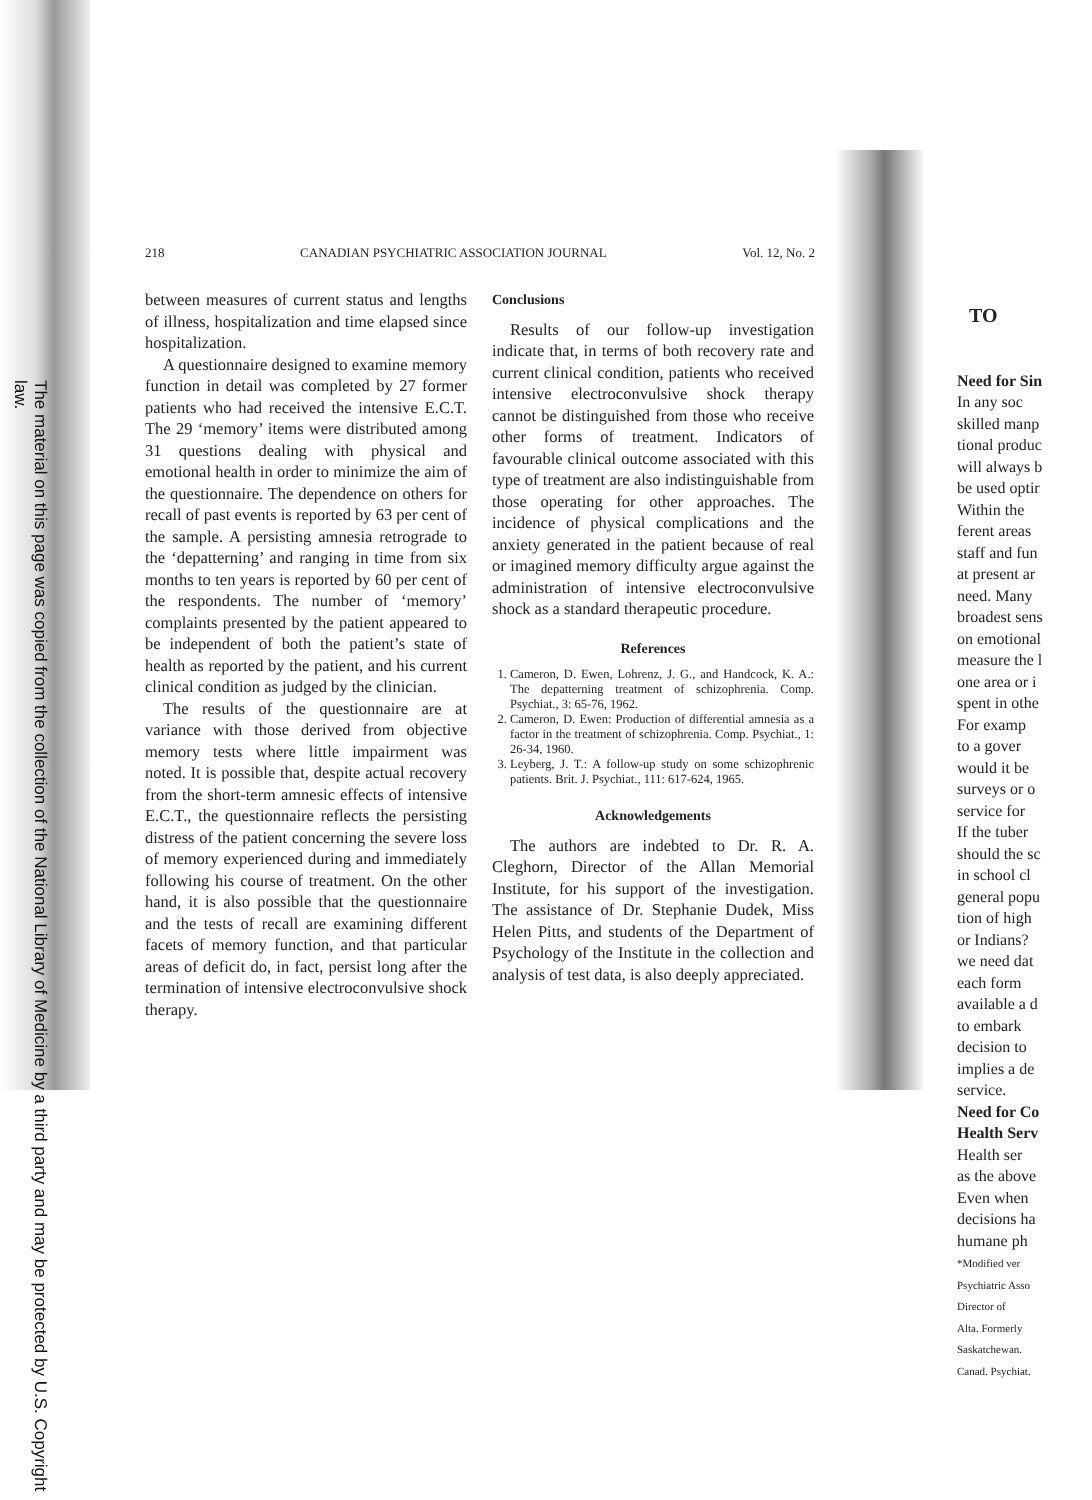The material on this page was copied from the collection of the National Library of Medicine by a third party and may be protected by U.S. Copyright law.
218 CANADIAN PSYCHIATRIC ASSOCIATION JOURNAL Vol. 12, No. 2
between measures of current status and lengths of illness, hospitalization and time elapsed since hospitalization.
A questionnaire designed to examine memory function in detail was completed by 27 former patients who had received the intensive E.C.T. The 29 ‘memory’ items were distributed among 31 questions dealing with physical and emotional health in order to minimize the aim of the questionnaire. The dependence on others for recall of past events is reported by 63 per cent of the sample. A persisting amnesia retrograde to the ‘depatterning’ and ranging in time from six months to ten years is reported by 60 per cent of the respondents. The number of ‘memory’ complaints presented by the patient appeared to be independent of both the patient’s state of health as reported by the patient, and his current clinical condition as judged by the clinician.
The results of the questionnaire are at variance with those derived from objective memory tests where little impairment was noted. It is possible that, despite actual recovery from the short-term amnesic effects of intensive E.C.T., the questionnaire reflects the persisting distress of the patient concerning the severe loss of memory experienced during and immediately following his course of treatment. On the other hand, it is also possible that the questionnaire and the tests of recall are examining different facets of memory function, and that particular areas of deficit do, in fact, persist long after the termination of intensive electroconvulsive shock therapy.
Conclusions
Results of our follow-up investigation indicate that, in terms of both recovery rate and current clinical condition, patients who received intensive electroconvulsive shock therapy cannot be distinguished from those who receive other forms of treatment. Indicators of favourable clinical outcome associated with this type of treatment are also indistinguishable from those operating for other approaches. The incidence of physical complications and the anxiety generated in the patient because of real or imagined memory difficulty argue against the administration of intensive electroconvulsive shock as a standard therapeutic procedure.
References
1. Cameron, D. Ewen, Lohrenz, J. G., and Handcock, K. A.: The depatterning treatment of schizophrenia. Comp. Psychiat., 3: 65-76, 1962.
2. Cameron, D. Ewen: Production of differential amnesia as a factor in the treatment of schizophrenia. Comp. Psychiat., 1: 26-34, 1960.
3. Leyberg, J. T.: A follow-up study on some schizophrenic patients. Brit. J. Psychiat., 111: 617-624, 1965.
Acknowledgements
The authors are indebted to Dr. R. A. Cleghorn, Director of the Allan Memorial Institute, for his support of the investigation. The assistance of Dr. Stephanie Dudek, Miss Helen Pitts, and students of the Department of Psychology of the Institute in the collection and analysis of test data, is also deeply appreciated.
TO
Need for Sin
In any soc
skilled manp
tional produc
will always b
be used optir
Within the
ferent areas
staff and fun
at present ar
need. Many
broadest sens
on emotional
measure the l
one area or i
spent in othe
For examp
to a gover
would it be
surveys or o
service for
If the tuber
should the sc
in school cl
general popu
tion of high
or Indians?
we need dat
each form
available a d
to embark
decision to
implies a de
service.
Need for Co
Health Serv
Health ser
as the above
Even when
decisions ha
humane ph
*Modified ver
Psychiatric Asso
Director of
Alta. Formerly
Saskatchewan.
Canad. Psychiat.